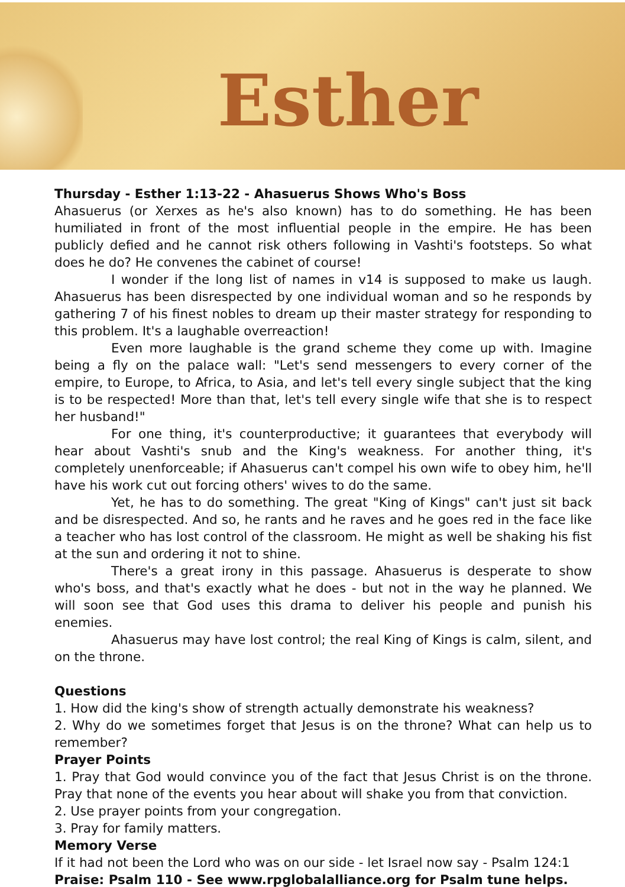Esther
Thursday - Esther 1:13-22 - Ahasuerus Shows Who's Boss
Ahasuerus (or Xerxes as he's also known) has to do something. He has been humiliated in front of the most influential people in the empire. He has been publicly defied and he cannot risk others following in Vashti's footsteps. So what does he do? He convenes the cabinet of course!
I wonder if the long list of names in v14 is supposed to make us laugh. Ahasuerus has been disrespected by one individual woman and so he responds by gathering 7 of his finest nobles to dream up their master strategy for responding to this problem. It's a laughable overreaction!
Even more laughable is the grand scheme they come up with. Imagine being a fly on the palace wall: "Let's send messengers to every corner of the empire, to Europe, to Africa, to Asia, and let's tell every single subject that the king is to be respected! More than that, let's tell every single wife that she is to respect her husband!"
For one thing, it's counterproductive; it guarantees that everybody will hear about Vashti's snub and the King's weakness. For another thing, it's completely unenforceable; if Ahasuerus can't compel his own wife to obey him, he'll have his work cut out forcing others' wives to do the same.
Yet, he has to do something. The great "King of Kings" can't just sit back and be disrespected. And so, he rants and he raves and he goes red in the face like a teacher who has lost control of the classroom. He might as well be shaking his fist at the sun and ordering it not to shine.
There's a great irony in this passage. Ahasuerus is desperate to show who's boss, and that's exactly what he does - but not in the way he planned. We will soon see that God uses this drama to deliver his people and punish his enemies.
Ahasuerus may have lost control; the real King of Kings is calm, silent, and on the throne.
Questions
1. How did the king's show of strength actually demonstrate his weakness?
2. Why do we sometimes forget that Jesus is on the throne? What can help us to remember?
Prayer Points
1. Pray that God would convince you of the fact that Jesus Christ is on the throne. Pray that none of the events you hear about will shake you from that conviction.
2. Use prayer points from your congregation.
3. Pray for family matters.
Memory Verse
If it had not been the Lord who was on our side - let Israel now say - Psalm 124:1
Praise: Psalm 110 - See www.rpglobalalliance.org for Psalm tune helps.